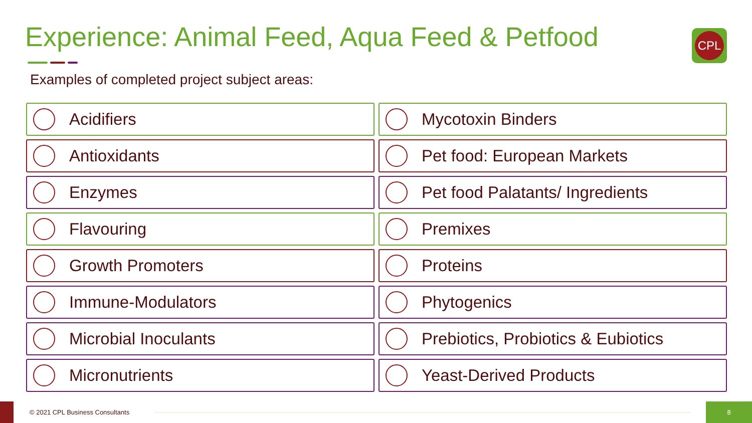Experience: Animal Feed, Aqua Feed & Petfood
CPL
Examples of completed project subject areas:
Acidifiers
Mycotoxin Binders
Antioxidants
Pet food: European Markets
Enzymes
Pet food Palatants/ Ingredients
Flavouring
Premixes
Growth Promoters
Proteins
Immune-Modulators
Phytogenics
Microbial Inoculants
Prebiotics, Probiotics & Eubiotics
Micronutrients
Yeast-Derived Products
© 2021 CPL Business Consultants
8